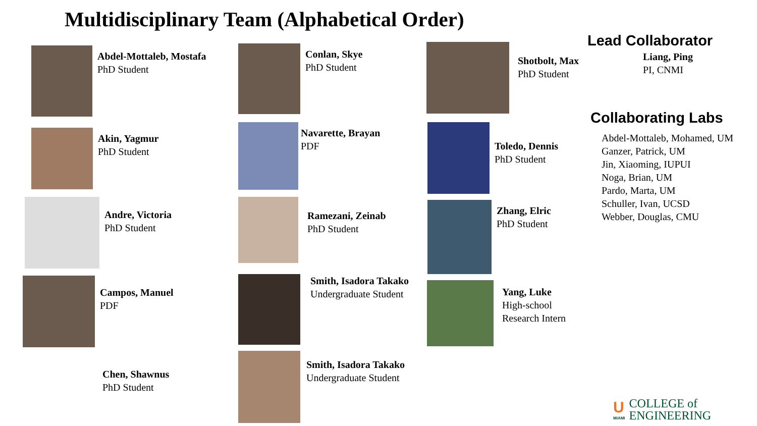Multidisciplinary Team (Alphabetical Order)
Abdel-Mottaleb, Mostafa
PhD Student
Akin, Yagmur
PhD Student
Andre, Victoria
PhD Student
Campos, Manuel
PDF
Chen, Shawnus
PhD Student
Conlan, Skye
PhD Student
Navarette, Brayan
PDF
Ramezani, Zeinab
PhD Student
Smith, Isadora Takako
Undergraduate Student
Smith, Isadora Takako
Undergraduate Student
Shotbolt, Max
PhD Student
Toledo, Dennis
PhD Student
Zhang, Elric
PhD Student
Yang, Luke
High-school Research Intern
Lead Collaborator
Liang, Ping
PI, CNMI
Collaborating Labs
Abdel-Mottaleb, Mohamed, UM
Ganzer, Patrick, UM
Jin, Xiaoming, IUPUI
Noga, Brian, UM
Pardo, Marta, UM
Schuller, Ivan, UCSD
Webber, Douglas, CMU
U
MIAMI
COLLEGE of
ENGINEERING